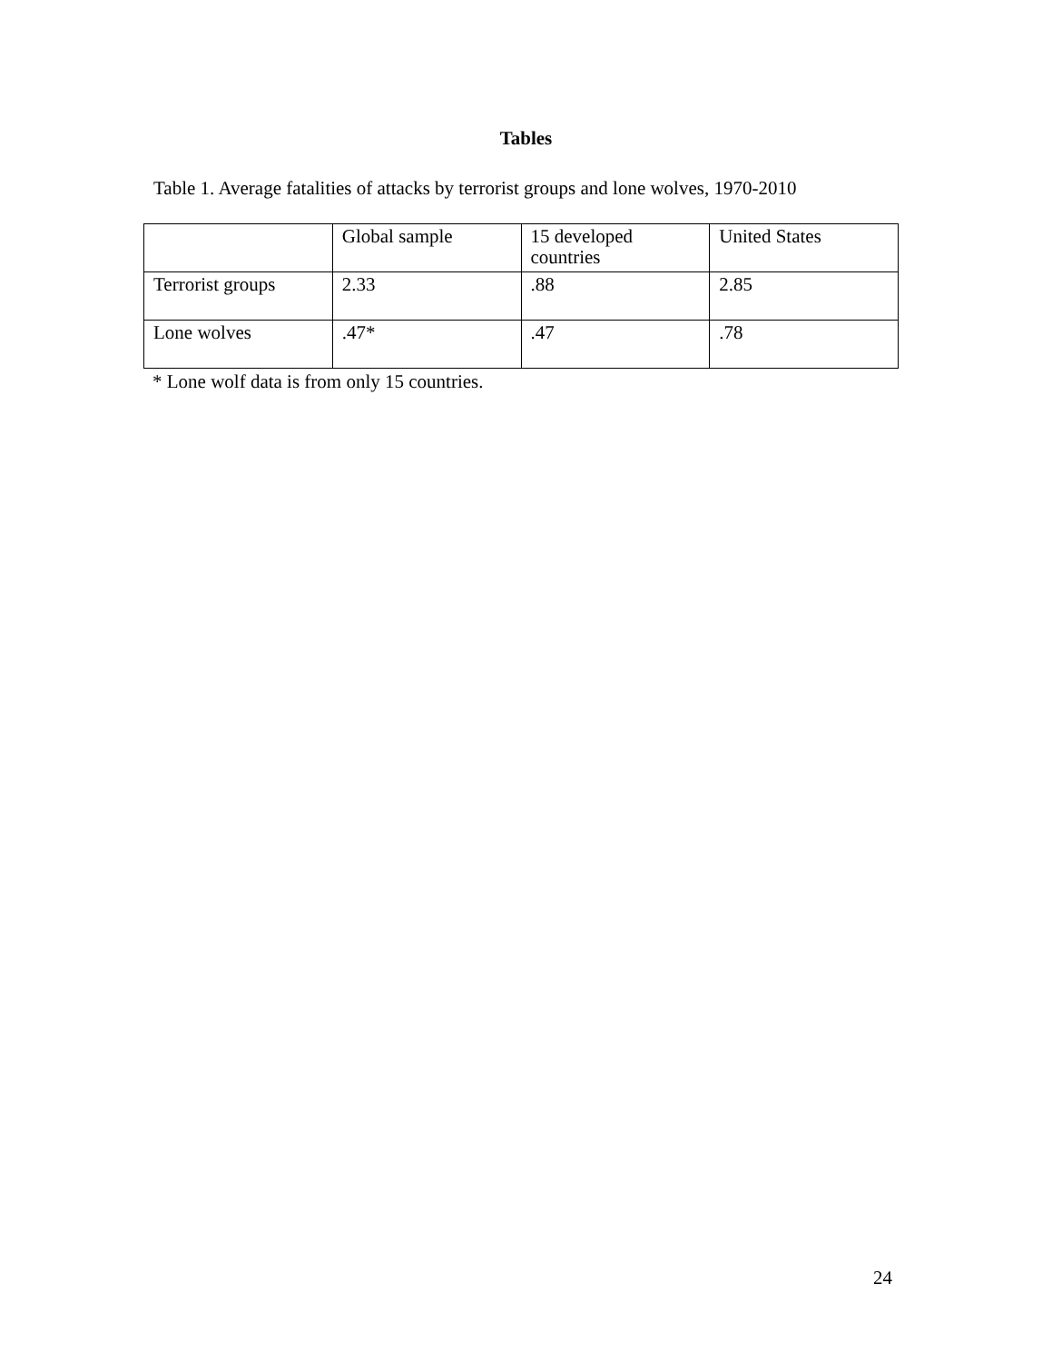Tables
Table 1. Average fatalities of attacks by terrorist groups and lone wolves, 1970-2010
| | Global sample | 15 developed countries | United States |
| Terrorist groups | 2.33 | .88 | 2.85 |
| Lone wolves | .47* | .47 | .78 |
* Lone wolf data is from only 15 countries.
24